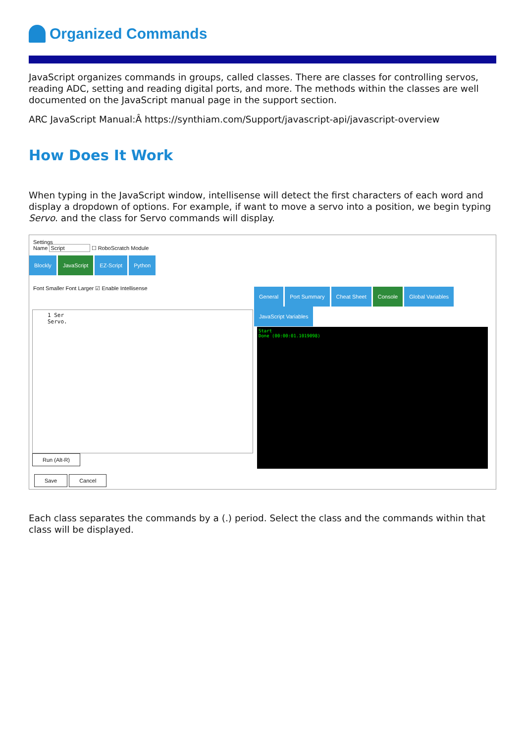Organized Commands
JavaScript organizes commands in groups, called classes. There are classes for controlling servos, reading ADC, setting and reading digital ports, and more. The methods within the classes are well documented on the JavaScript manual page in the support section.
ARC JavaScript Manual:Â https://synthiam.com/Support/javascript-api/javascript-overview
How Does It Work
When typing in the JavaScript window, intellisense will detect the first characters of each word and display a dropdown of options. For example, if want to move a servo into a position, we begin typing Servo. and the class for Servo commands will display.
Settings
Name Script ☐ RoboScratch Module
Blockly JavaScript EZ-Script Python
Font Smaller Font Larger ☑ Enable Intellisense
General Port Summary Cheat Sheet Console Global Variables JavaScript Variables
1 Ser
Servo.
Start
Done (00:00:01.1019098)
Run (Alt-R)
Save Cancel
Each class separates the commands by a (.) period. Select the class and the commands within that class will be displayed.